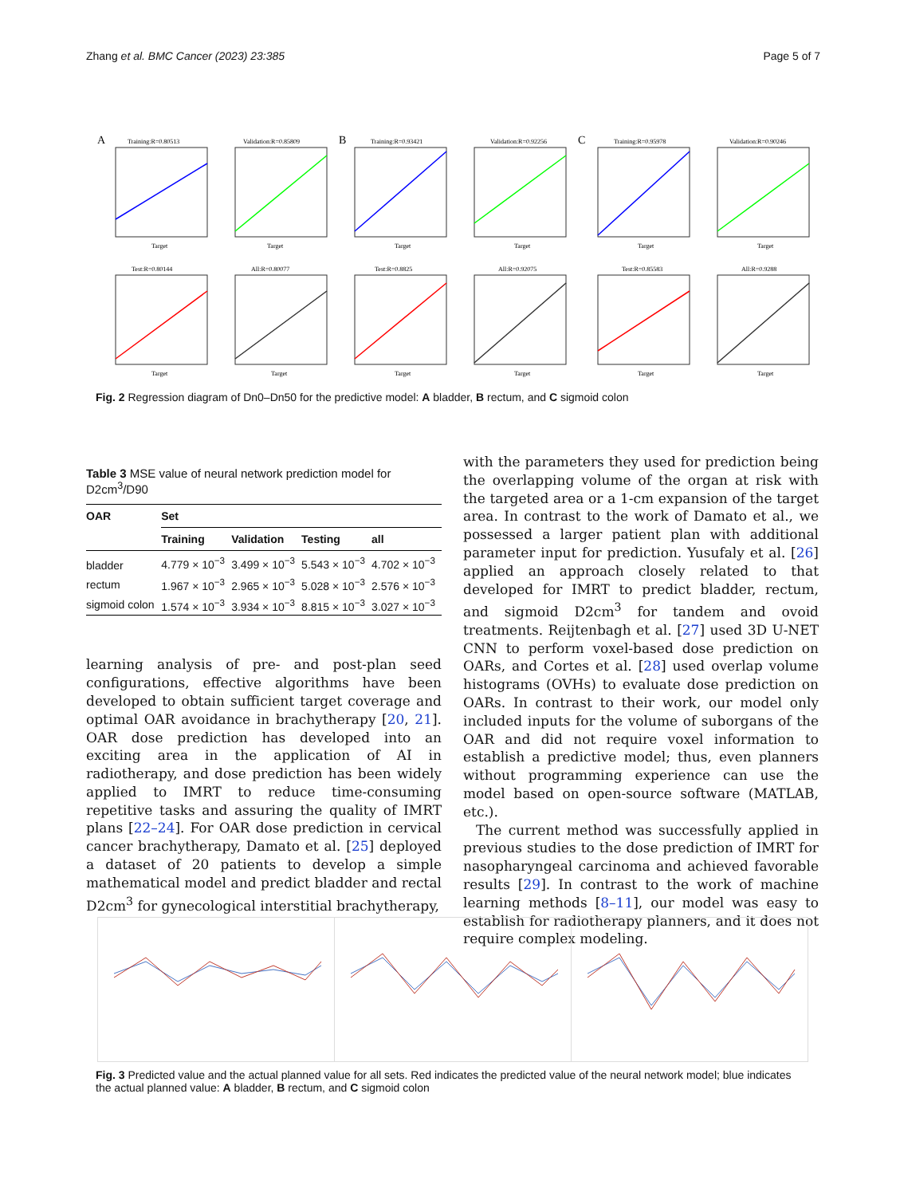Zhang et al. BMC Cancer (2023) 23:385 Page 5 of 7
A
Training:R=0.80513
Validation:R=0.85809
B
Training:R=0.93421
Validation:R=0.92256
C
Training:R=0.95978
Validation:R=0.90246
Test:R=0.80144
All:R=0.80077
Test:R=0.8825
All:R=0.92075
Test:R=0.85583
All:R=0.9288
Target
Target
Target
Target
Target
Target
Target
Target
Target
Target
Target
Target
Fig. 2 Regression diagram of Dn0–Dn50 for the predictive model: A bladder, B rectum, and C sigmoid colon
Table 3 MSE value of neural network prediction model for D2cm<sup>3</sup>/D90
| OAR | Set | | | |
| --- | --- | --- | --- | --- |
| | Training | Validation | Testing | all |
| bladder | 4.779 × 10<sup>−3</sup> | 3.499 × 10<sup>−3</sup> | 5.543 × 10<sup>−3</sup> | 4.702 × 10<sup>−3</sup> |
| rectum | 1.967 × 10<sup>−3</sup> | 2.965 × 10<sup>−3</sup> | 5.028 × 10<sup>−3</sup> | 2.576 × 10<sup>−3</sup> |
| sigmoid colon | 1.574 × 10<sup>−3</sup> | 3.934 × 10<sup>−3</sup> | 8.815 × 10<sup>−3</sup> | 3.027 × 10<sup>−3</sup> |
learning analysis of pre- and post-plan seed configurations, effective algorithms have been developed to obtain sufficient target coverage and optimal OAR avoidance in brachytherapy [20, 21]. OAR dose prediction has developed into an exciting area in the application of AI in radiotherapy, and dose prediction has been widely applied to IMRT to reduce time-consuming repetitive tasks and assuring the quality of IMRT plans [22–24]. For OAR dose prediction in cervical cancer brachytherapy, Damato et al. [25] deployed a dataset of 20 patients to develop a simple mathematical model and predict bladder and rectal D2cm<sup>3</sup> for gynecological interstitial brachytherapy,
with the parameters they used for prediction being the overlapping volume of the organ at risk with the targeted area or a 1-cm expansion of the target area. In contrast to the work of Damato et al., we possessed a larger patient plan with additional parameter input for prediction. Yusufaly et al. [26] applied an approach closely related to that developed for IMRT to predict bladder, rectum, and sigmoid D2cm<sup>3</sup> for tandem and ovoid treatments. Reijtenbagh et al. [27] used 3D U-NET CNN to perform voxel-based dose prediction on OARs, and Cortes et al. [28] used overlap volume histograms (OVHs) to evaluate dose prediction on OARs. In contrast to their work, our model only included inputs for the volume of suborgans of the OAR and did not require voxel information to establish a predictive model; thus, even planners without programming experience can use the model based on open-source software (MATLAB, etc.).
The current method was successfully applied in previous studies to the dose prediction of IMRT for nasopharyngeal carcinoma and achieved favorable results [29]. In contrast to the work of machine learning methods [8–11], our model was easy to establish for radiotherapy planners, and it does not require complex modeling.
Fig. 3 Predicted value and the actual planned value for all sets. Red indicates the predicted value of the neural network model; blue indicates the actual planned value: A bladder, B rectum, and C sigmoid colon